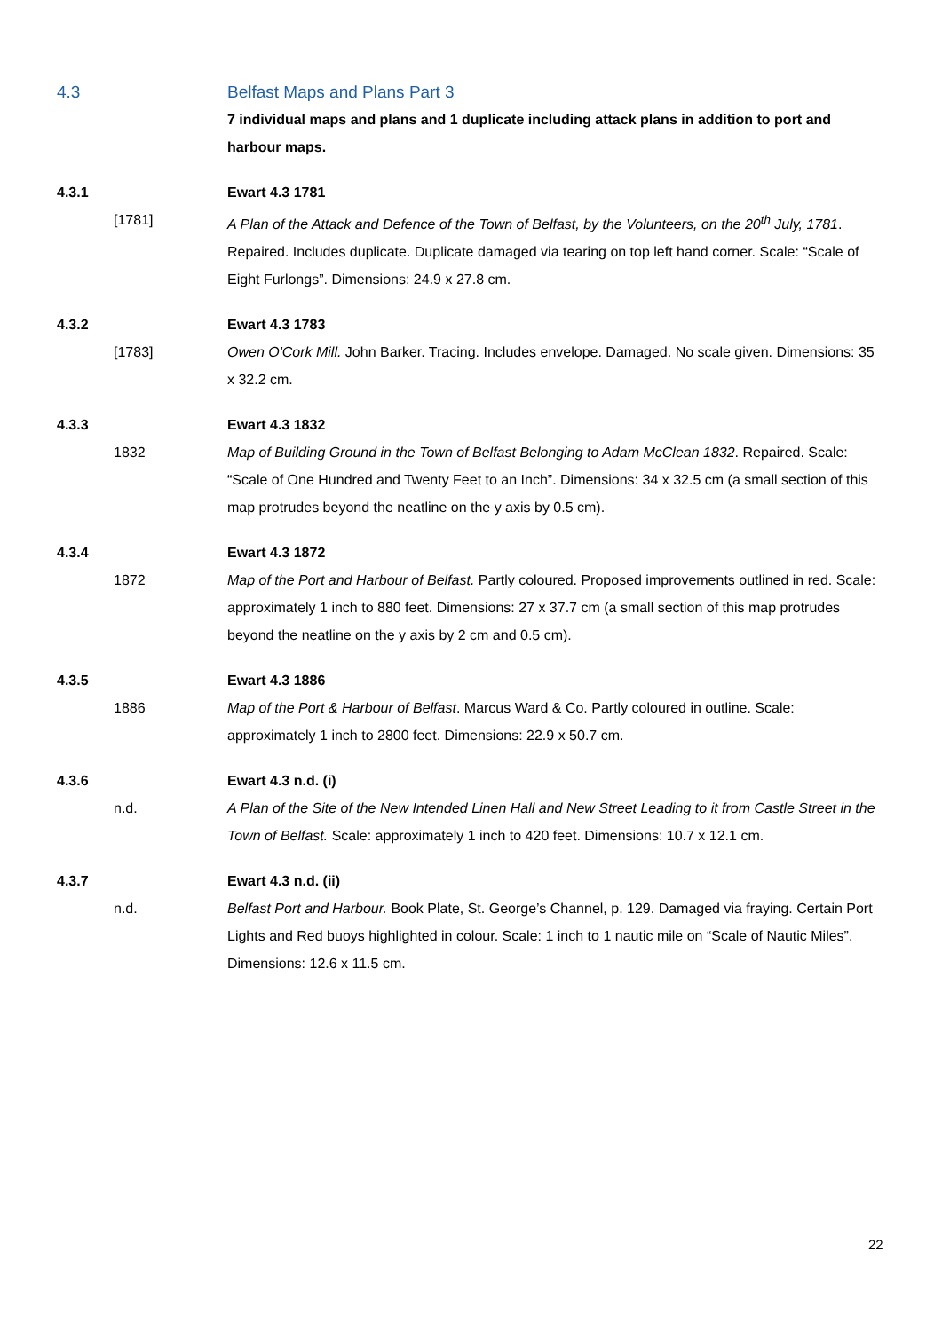4.3 Belfast Maps and Plans Part 3
7 individual maps and plans and 1 duplicate including attack plans in addition to port and harbour maps.
4.3.1 Ewart 4.3 1781
[1781] A Plan of the Attack and Defence of the Town of Belfast, by the Volunteers, on the 20<sup>th</sup> July, 1781. Repaired. Includes duplicate. Duplicate damaged via tearing on top left hand corner. Scale: “Scale of Eight Furlongs”. Dimensions: 24.9 x 27.8 cm.
4.3.2 Ewart 4.3 1783
[1783] Owen O'Cork Mill. John Barker. Tracing. Includes envelope. Damaged. No scale given. Dimensions: 35 x 32.2 cm.
4.3.3 Ewart 4.3 1832
1832 Map of Building Ground in the Town of Belfast Belonging to Adam McClean 1832. Repaired. Scale: “Scale of One Hundred and Twenty Feet to an Inch”. Dimensions: 34 x 32.5 cm (a small section of this map protrudes beyond the neatline on the y axis by 0.5 cm).
4.3.4 Ewart 4.3 1872
1872 Map of the Port and Harbour of Belfast. Partly coloured. Proposed improvements outlined in red. Scale: approximately 1 inch to 880 feet. Dimensions: 27 x 37.7 cm (a small section of this map protrudes beyond the neatline on the y axis by 2 cm and 0.5 cm).
4.3.5 Ewart 4.3 1886
1886 Map of the Port & Harbour of Belfast. Marcus Ward & Co. Partly coloured in outline. Scale: approximately 1 inch to 2800 feet. Dimensions: 22.9 x 50.7 cm.
4.3.6 Ewart 4.3 n.d. (i)
n.d. A Plan of the Site of the New Intended Linen Hall and New Street Leading to it from Castle Street in the Town of Belfast. Scale: approximately 1 inch to 420 feet. Dimensions: 10.7 x 12.1 cm.
4.3.7 Ewart 4.3 n.d. (ii)
n.d. Belfast Port and Harbour. Book Plate, St. George’s Channel, p. 129. Damaged via fraying. Certain Port Lights and Red buoys highlighted in colour. Scale: 1 inch to 1 nautic mile on “Scale of Nautic Miles”. Dimensions: 12.6 x 11.5 cm.
22